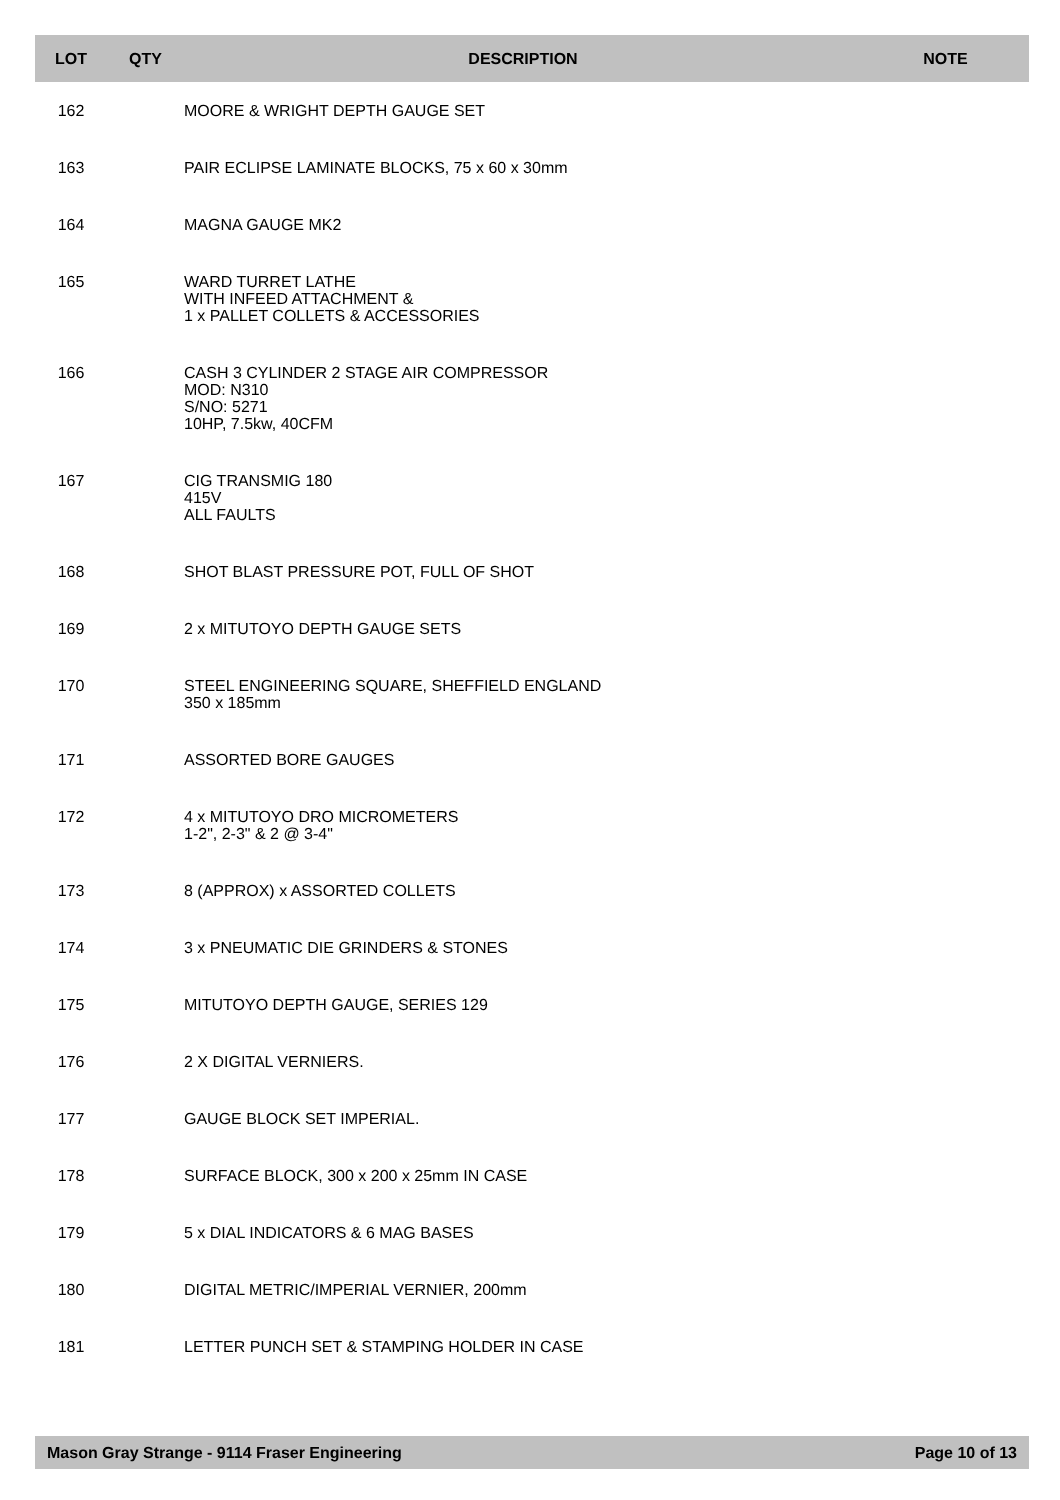| LOT | QTY | DESCRIPTION | NOTE |
| --- | --- | --- | --- |
| 162 | | MOORE & WRIGHT DEPTH GAUGE SET | |
| 163 | | PAIR ECLIPSE LAMINATE BLOCKS, 75 x 60 x 30mm | |
| 164 | | MAGNA GAUGE MK2 | |
| 165 | | WARD TURRET LATHE WITH INFEED ATTACHMENT & 1 x PALLET COLLETS & ACCESSORIES | |
| 166 | | CASH 3 CYLINDER 2 STAGE AIR COMPRESSOR MOD: N310 S/NO: 5271 10HP, 7.5kw, 40CFM | |
| 167 | | CIG TRANSMIG 180 415V ALL FAULTS | |
| 168 | | SHOT BLAST PRESSURE POT, FULL OF SHOT | |
| 169 | | 2 x MITUTOYO DEPTH GAUGE SETS | |
| 170 | | STEEL ENGINEERING SQUARE, SHEFFIELD ENGLAND 350 x 185mm | |
| 171 | | ASSORTED BORE GAUGES | |
| 172 | | 4 x MITUTOYO DRO MICROMETERS 1-2", 2-3" & 2 @ 3-4" | |
| 173 | | 8 (APPROX) x ASSORTED COLLETS | |
| 174 | | 3 x PNEUMATIC DIE GRINDERS & STONES | |
| 175 | | MITUTOYO DEPTH GAUGE, SERIES 129 | |
| 176 | | 2 X DIGITAL VERNIERS. | |
| 177 | | GAUGE BLOCK SET IMPERIAL. | |
| 178 | | SURFACE BLOCK, 300 x 200 x 25mm IN CASE | |
| 179 | | 5 x DIAL INDICATORS & 6 MAG BASES | |
| 180 | | DIGITAL METRIC/IMPERIAL VERNIER, 200mm | |
| 181 | | LETTER PUNCH SET & STAMPING HOLDER IN CASE | |
Mason Gray Strange - 9114 Fraser Engineering Page 10 of 13